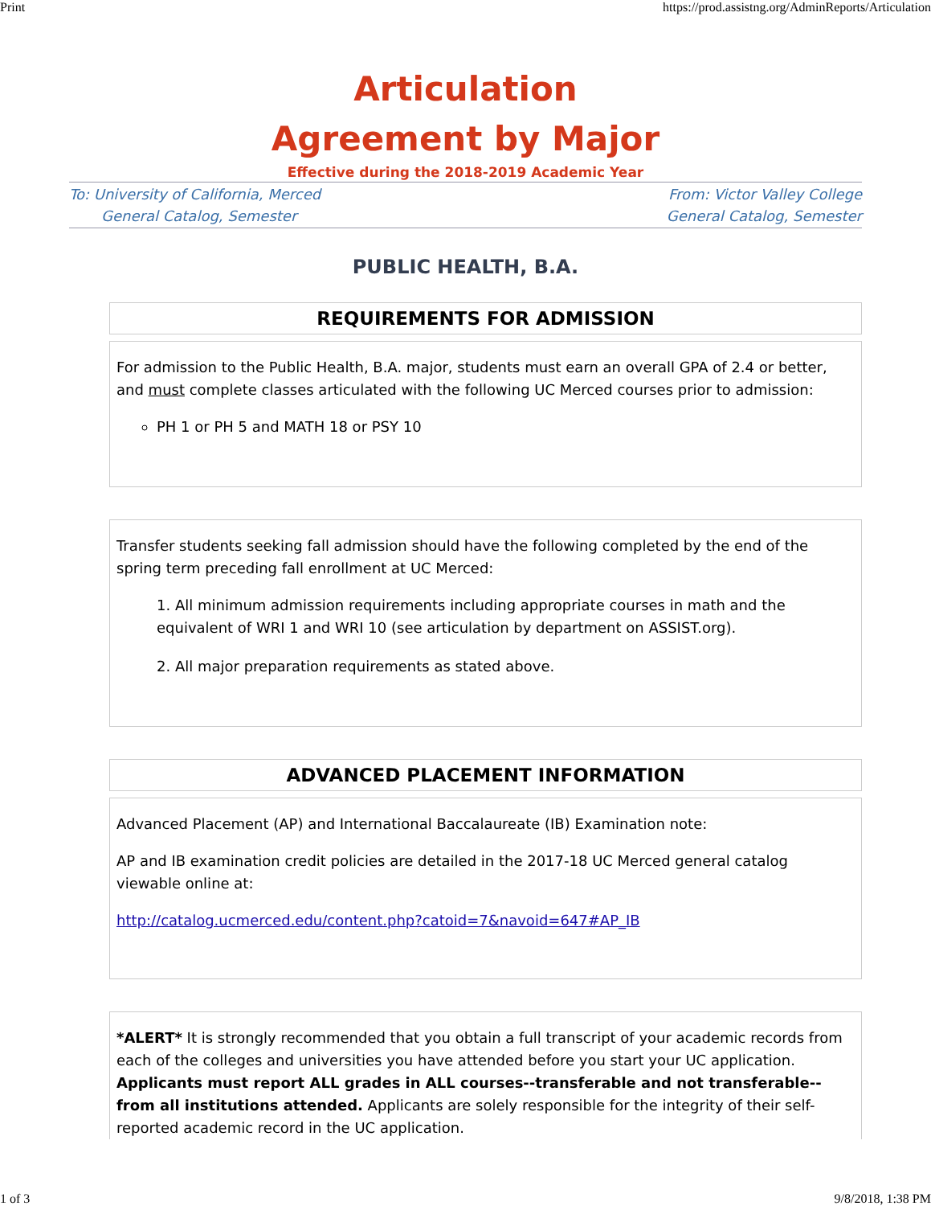Print https://prod.assistng.org/AdminReports/Articulation
Articulation
Agreement by Major
Effective during the 2018-2019 Academic Year
To: University of California, Merced
General Catalog, Semester
From: Victor Valley College
General Catalog, Semester
PUBLIC HEALTH, B.A.
REQUIREMENTS FOR ADMISSION
For admission to the Public Health, B.A. major, students must earn an overall GPA of 2.4 or better, and must complete classes articulated with the following UC Merced courses prior to admission:
PH 1 or PH 5 and MATH 18 or PSY 10
Transfer students seeking fall admission should have the following completed by the end of the spring term preceding fall enrollment at UC Merced:
1. All minimum admission requirements including appropriate courses in math and the equivalent of WRI 1 and WRI 10 (see articulation by department on ASSIST.org).
2. All major preparation requirements as stated above.
ADVANCED PLACEMENT INFORMATION
Advanced Placement (AP) and International Baccalaureate (IB) Examination note:
AP and IB examination credit policies are detailed in the 2017-18 UC Merced general catalog viewable online at:
http://catalog.ucmerced.edu/content.php?catoid=7&navoid=647#AP_IB
*ALERT* It is strongly recommended that you obtain a full transcript of your academic records from each of the colleges and universities you have attended before you start your UC application. Applicants must report ALL grades in ALL courses--transferable and not transferable--from all institutions attended. Applicants are solely responsible for the integrity of their self-reported academic record in the UC application.
1 of 3 9/8/2018, 1:38 PM